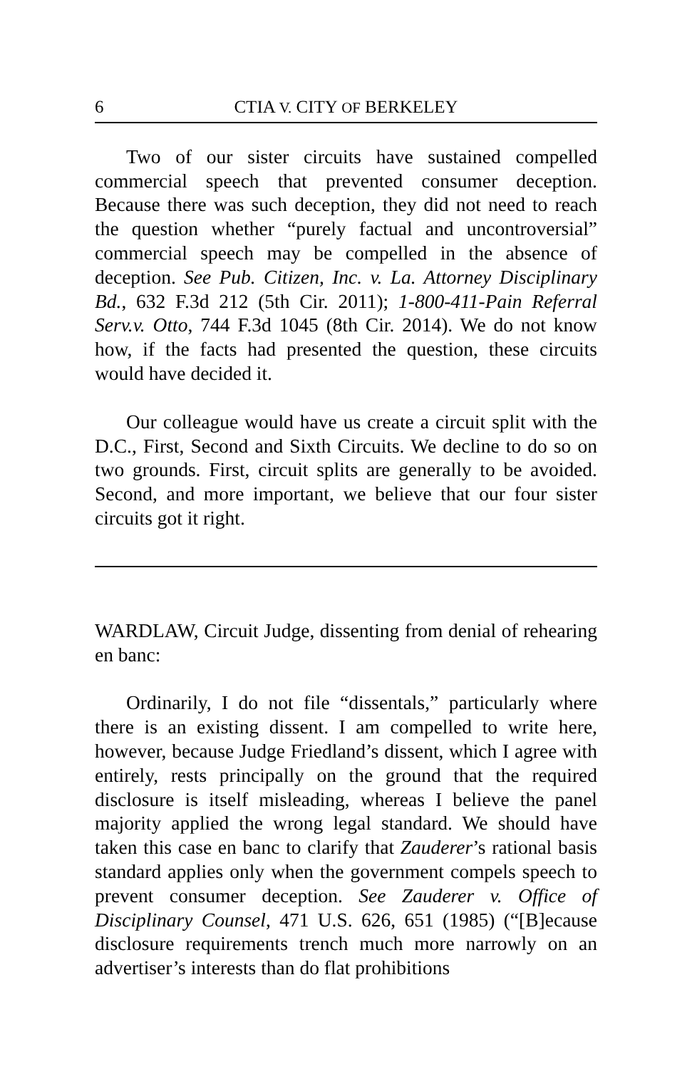6 CTIA V. CITY OF BERKELEY
Two of our sister circuits have sustained compelled commercial speech that prevented consumer deception. Because there was such deception, they did not need to reach the question whether “purely factual and uncontroversial” commercial speech may be compelled in the absence of deception. See Pub. Citizen, Inc. v. La. Attorney Disciplinary Bd., 632 F.3d 212 (5th Cir. 2011); 1-800-411-Pain Referral Serv.v. Otto, 744 F.3d 1045 (8th Cir. 2014). We do not know how, if the facts had presented the question, these circuits would have decided it.
Our colleague would have us create a circuit split with the D.C., First, Second and Sixth Circuits. We decline to do so on two grounds. First, circuit splits are generally to be avoided. Second, and more important, we believe that our four sister circuits got it right.
WARDLAW, Circuit Judge, dissenting from denial of rehearing en banc:
Ordinarily, I do not file “dissentals,” particularly where there is an existing dissent. I am compelled to write here, however, because Judge Friedland’s dissent, which I agree with entirely, rests principally on the ground that the required disclosure is itself misleading, whereas I believe the panel majority applied the wrong legal standard. We should have taken this case en banc to clarify that Zauderer’s rational basis standard applies only when the government compels speech to prevent consumer deception. See Zauderer v. Office of Disciplinary Counsel, 471 U.S. 626, 651 (1985) (“[B]ecause disclosure requirements trench much more narrowly on an advertiser’s interests than do flat prohibitions